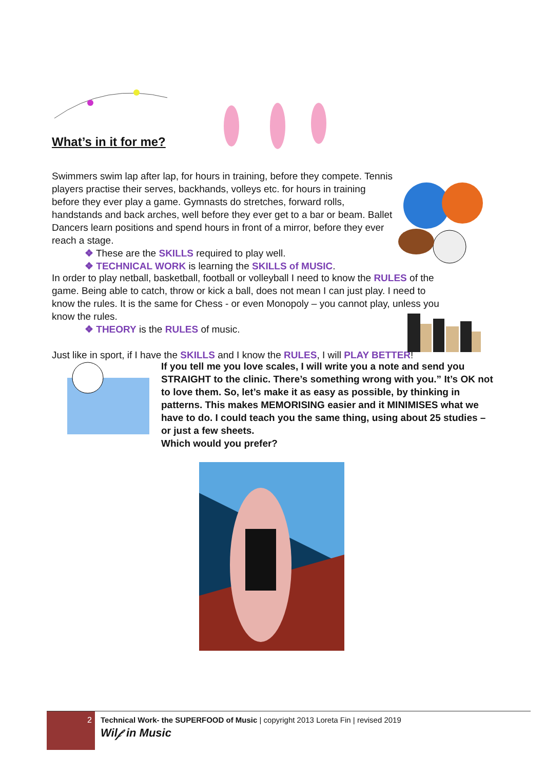What’s in it for me?
Swimmers swim lap after lap, for hours in training, before they compete. Tennis players practise their serves, backhands, volleys etc. for hours in training before they ever play a game. Gymnasts do stretches, forward rolls, handstands and back arches, well before they ever get to a bar or beam. Ballet Dancers learn positions and spend hours in front of a mirror, before they ever reach a stage.
❖ These are the SKILLS required to play well.
❖ TECHNICAL WORK is learning the SKILLS of MUSIC.
In order to play netball, basketball, football or volleyball I need to know the RULES of the game. Being able to catch, throw or kick a ball, does not mean I can just play. I need to know the rules. It is the same for Chess - or even Monopoly – you cannot play, unless you know the rules.
❖ THEORY is the RULES of music.
Just like in sport, if I have the SKILLS and I know the RULES, I will PLAY BETTER!
If you tell me you love scales, I will write you a note and send you STRAIGHT to the clinic. There’s something wrong with you.” It’s OK not to love them. So, let’s make it as easy as possible, by thinking in patterns. This makes MEMORISING easier and it MINIMISES what we have to do. I could teach you the same thing, using about 25 studies – or just a few sheets.
Which would you prefer?
2
Technical Work- the SUPERFOOD of Music | copyright 2013 Loreta Fin | revised 2019
Wil𝒻 in Music